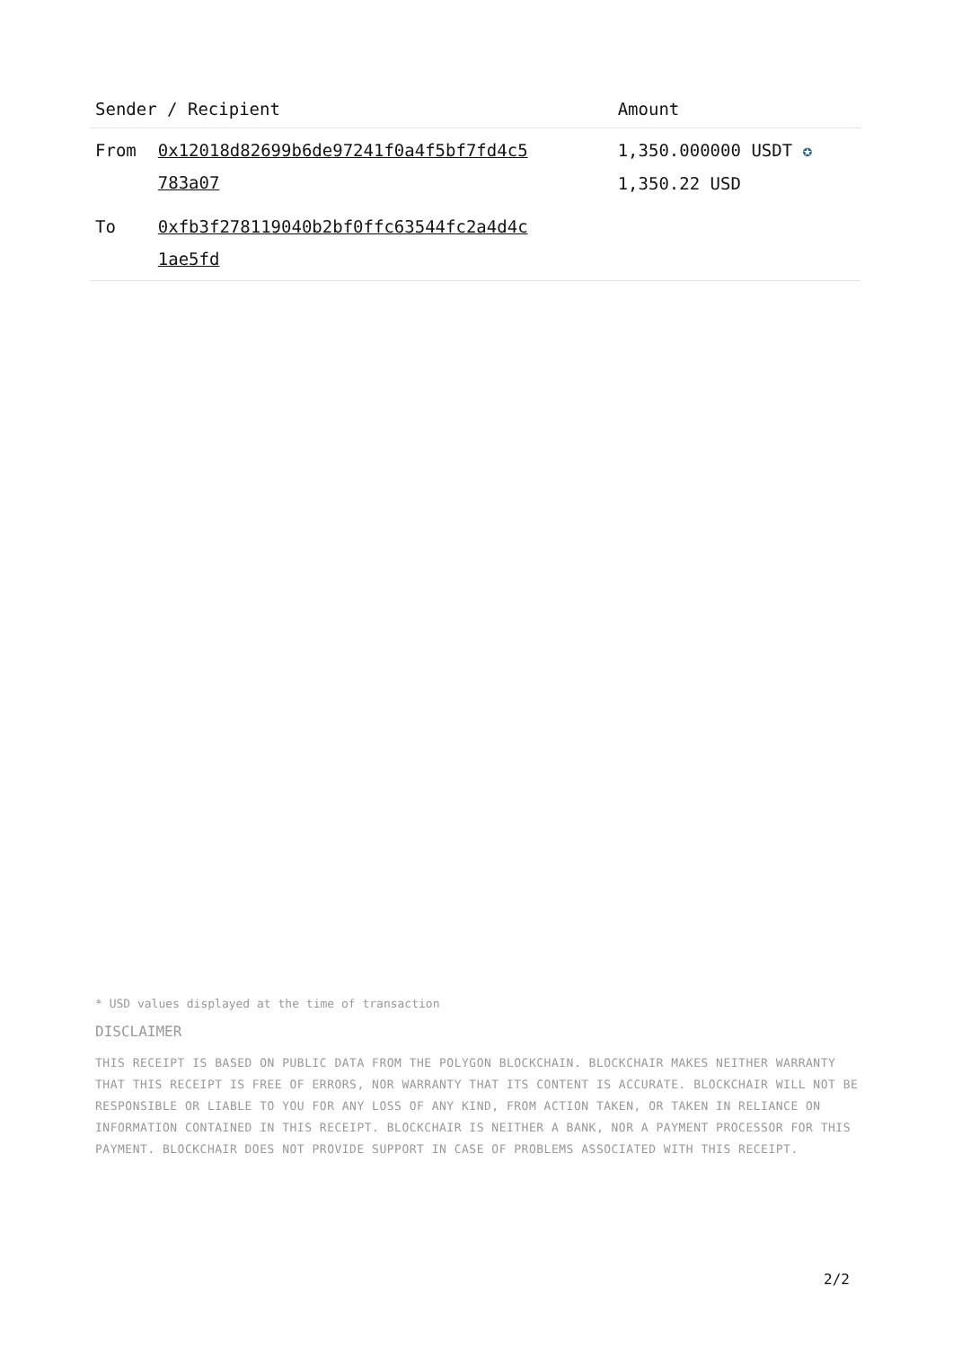| Sender / Recipient | | Amount |
| --- | --- | --- |
| From | 0x12018d82699b6de97241f0a4f5bf7fd4c5 783a07 | 1,350.000000 USDT ✪ 1,350.22 USD |
| To | 0xfb3f278119040b2bf0ffc63544fc2a4d4c 1ae5fd | |
* USD values displayed at the time of transaction
DISCLAIMER
THIS RECEIPT IS BASED ON PUBLIC DATA FROM THE POLYGON BLOCKCHAIN. BLOCKCHAIR MAKES NEITHER WARRANTY THAT THIS RECEIPT IS FREE OF ERRORS, NOR WARRANTY THAT ITS CONTENT IS ACCURATE. BLOCKCHAIR WILL NOT BE RESPONSIBLE OR LIABLE TO YOU FOR ANY LOSS OF ANY KIND, FROM ACTION TAKEN, OR TAKEN IN RELIANCE ON INFORMATION CONTAINED IN THIS RECEIPT. BLOCKCHAIR IS NEITHER A BANK, NOR A PAYMENT PROCESSOR FOR THIS PAYMENT. BLOCKCHAIR DOES NOT PROVIDE SUPPORT IN CASE OF PROBLEMS ASSOCIATED WITH THIS RECEIPT.
2/2